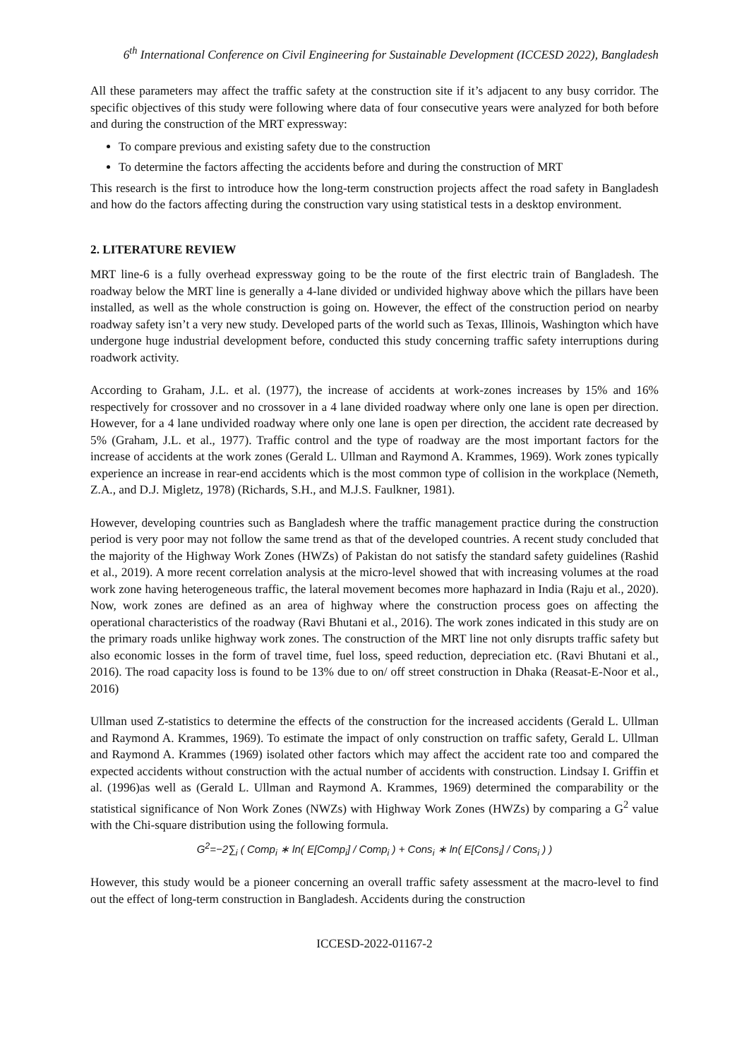6<sup>th</sup> International Conference on Civil Engineering for Sustainable Development (ICCESD 2022), Bangladesh
All these parameters may affect the traffic safety at the construction site if it’s adjacent to any busy corridor. The specific objectives of this study were following where data of four consecutive years were analyzed for both before and during the construction of the MRT expressway:
To compare previous and existing safety due to the construction
To determine the factors affecting the accidents before and during the construction of MRT
This research is the first to introduce how the long-term construction projects affect the road safety in Bangladesh and how do the factors affecting during the construction vary using statistical tests in a desktop environment.
2. LITERATURE REVIEW
MRT line-6 is a fully overhead expressway going to be the route of the first electric train of Bangladesh. The roadway below the MRT line is generally a 4-lane divided or undivided highway above which the pillars have been installed, as well as the whole construction is going on. However, the effect of the construction period on nearby roadway safety isn’t a very new study. Developed parts of the world such as Texas, Illinois, Washington which have undergone huge industrial development before, conducted this study concerning traffic safety interruptions during roadwork activity.
According to Graham, J.L. et al. (1977), the increase of accidents at work-zones increases by 15% and 16% respectively for crossover and no crossover in a 4 lane divided roadway where only one lane is open per direction. However, for a 4 lane undivided roadway where only one lane is open per direction, the accident rate decreased by 5% (Graham, J.L. et al., 1977). Traffic control and the type of roadway are the most important factors for the increase of accidents at the work zones (Gerald L. Ullman and Raymond A. Krammes, 1969). Work zones typically experience an increase in rear-end accidents which is the most common type of collision in the workplace (Nemeth, Z.A., and D.J. Migletz, 1978) (Richards, S.H., and M.J.S. Faulkner, 1981).
However, developing countries such as Bangladesh where the traffic management practice during the construction period is very poor may not follow the same trend as that of the developed countries. A recent study concluded that the majority of the Highway Work Zones (HWZs) of Pakistan do not satisfy the standard safety guidelines (Rashid et al., 2019). A more recent correlation analysis at the micro-level showed that with increasing volumes at the road work zone having heterogeneous traffic, the lateral movement becomes more haphazard in India (Raju et al., 2020). Now, work zones are defined as an area of highway where the construction process goes on affecting the operational characteristics of the roadway (Ravi Bhutani et al., 2016). The work zones indicated in this study are on the primary roads unlike highway work zones. The construction of the MRT line not only disrupts traffic safety but also economic losses in the form of travel time, fuel loss, speed reduction, depreciation etc. (Ravi Bhutani et al., 2016). The road capacity loss is found to be 13% due to on/ off street construction in Dhaka (Reasat-E-Noor et al., 2016)
Ullman used Z-statistics to determine the effects of the construction for the increased accidents (Gerald L. Ullman and Raymond A. Krammes, 1969). To estimate the impact of only construction on traffic safety, Gerald L. Ullman and Raymond A. Krammes (1969) isolated other factors which may affect the accident rate too and compared the expected accidents without construction with the actual number of accidents with construction. Lindsay I. Griffin et al. (1996)as well as (Gerald L. Ullman and Raymond A. Krammes, 1969) determined the comparability or the statistical significance of Non Work Zones (NWZs) with Highway Work Zones (HWZs) by comparing a G<sup>2</sup> value with the Chi-square distribution using the following formula.
G<sup>2</sup>=−2∑<sub>i</sub> ( Comp<sub>i</sub> ∗ ln( E[Comp<sub>i</sub>] / Comp<sub>i</sub> ) + Cons<sub>i</sub> ∗ ln( E[Cons<sub>i</sub>] / Cons<sub>i</sub> ) )
However, this study would be a pioneer concerning an overall traffic safety assessment at the macro-level to find out the effect of long-term construction in Bangladesh. Accidents during the construction
ICCESD-2022-01167-2